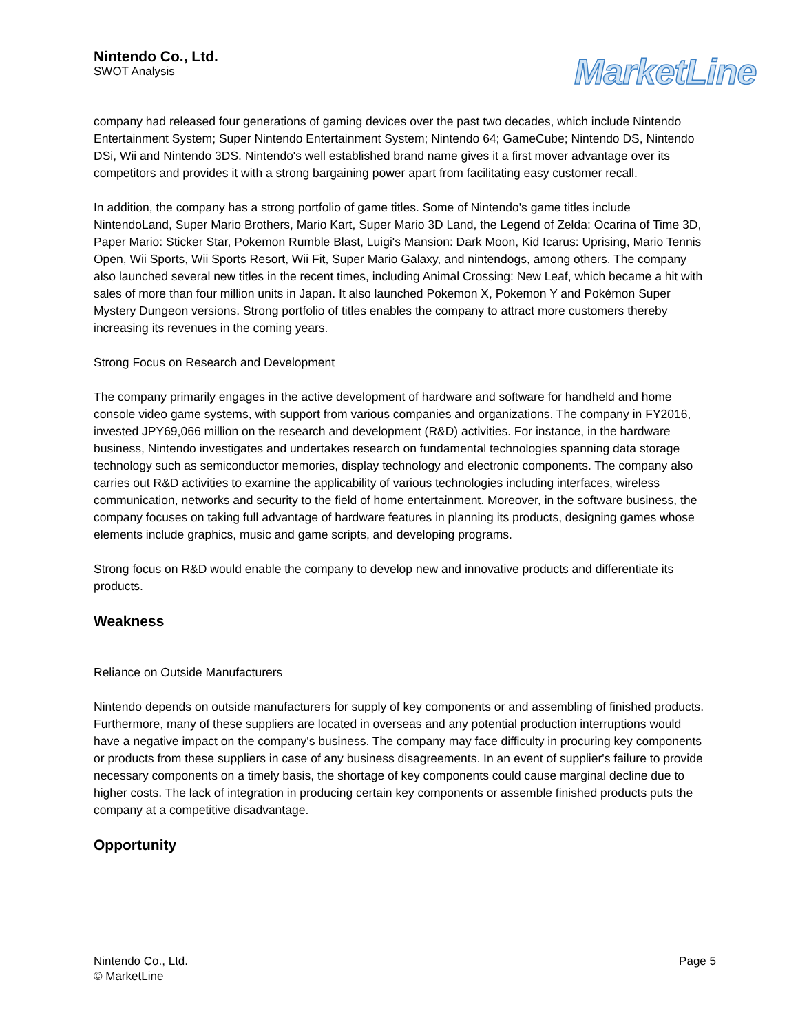Nintendo Co., Ltd.
SWOT Analysis
MarketLine
company had released four generations of gaming devices over the past two decades, which include Nintendo Entertainment System; Super Nintendo Entertainment System; Nintendo 64; GameCube; Nintendo DS, Nintendo DSi, Wii and Nintendo 3DS. Nintendo's well established brand name gives it a first mover advantage over its competitors and provides it with a strong bargaining power apart from facilitating easy customer recall.
In addition, the company has a strong portfolio of game titles. Some of Nintendo's game titles include NintendoLand, Super Mario Brothers, Mario Kart, Super Mario 3D Land, the Legend of Zelda: Ocarina of Time 3D, Paper Mario: Sticker Star, Pokemon Rumble Blast, Luigi's Mansion: Dark Moon, Kid Icarus: Uprising, Mario Tennis Open, Wii Sports, Wii Sports Resort, Wii Fit, Super Mario Galaxy, and nintendogs, among others. The company also launched several new titles in the recent times, including Animal Crossing: New Leaf, which became a hit with sales of more than four million units in Japan. It also launched Pokemon X, Pokemon Y and Pokémon Super Mystery Dungeon versions. Strong portfolio of titles enables the company to attract more customers thereby increasing its revenues in the coming years.
Strong Focus on Research and Development
The company primarily engages in the active development of hardware and software for handheld and home console video game systems, with support from various companies and organizations. The company in FY2016, invested JPY69,066 million on the research and development (R&D) activities. For instance, in the hardware business, Nintendo investigates and undertakes research on fundamental technologies spanning data storage technology such as semiconductor memories, display technology and electronic components. The company also carries out R&D activities to examine the applicability of various technologies including interfaces, wireless communication, networks and security to the field of home entertainment. Moreover, in the software business, the company focuses on taking full advantage of hardware features in planning its products, designing games whose elements include graphics, music and game scripts, and developing programs.
Strong focus on R&D would enable the company to develop new and innovative products and differentiate its products.
Weakness
Reliance on Outside Manufacturers
Nintendo depends on outside manufacturers for supply of key components or and assembling of finished products. Furthermore, many of these suppliers are located in overseas and any potential production interruptions would have a negative impact on the company's business. The company may face difficulty in procuring key components or products from these suppliers in case of any business disagreements. In an event of supplier's failure to provide necessary components on a timely basis, the shortage of key components could cause marginal decline due to higher costs. The lack of integration in producing certain key components or assemble finished products puts the company at a competitive disadvantage.
Opportunity
Nintendo Co., Ltd.
© MarketLine
Page 5